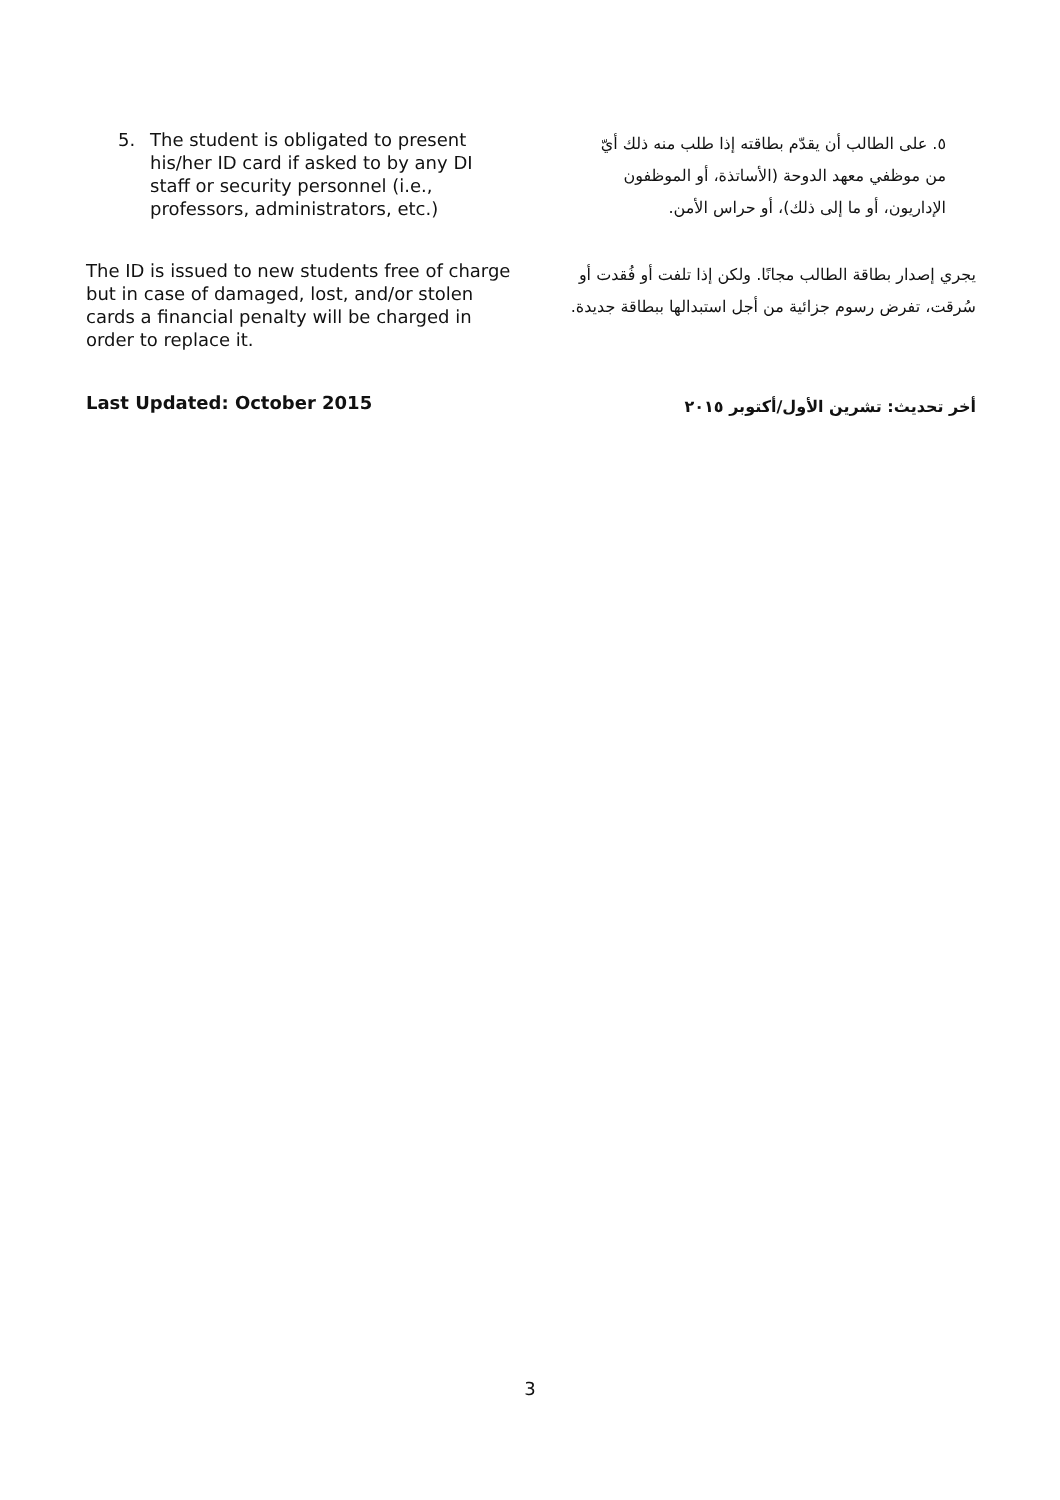5. The student is obligated to present his/her ID card if asked to by any DI staff or security personnel (i.e., professors, administrators, etc.)
٥. على الطالب أن يقدّم بطاقته إذا طلب منه ذلك أيّ من موظفي معهد الدوحة (الأساتذة، أو الموظفون الإداريون، أو ما إلى ذلك)، أو حراس الأمن.
The ID is issued to new students free of charge but in case of damaged, lost, and/or stolen cards a financial penalty will be charged in order to replace it.
يجري إصدار بطاقة الطالب مجانًا. ولكن إذا تلفت أو فُقدت أو سُرقت، تفرض رسوم جزائية من أجل استبدالها ببطاقة جديدة.
Last Updated: October 2015
أخر تحديث: تشرين الأول/أكتوبر ٢٠١٥
3